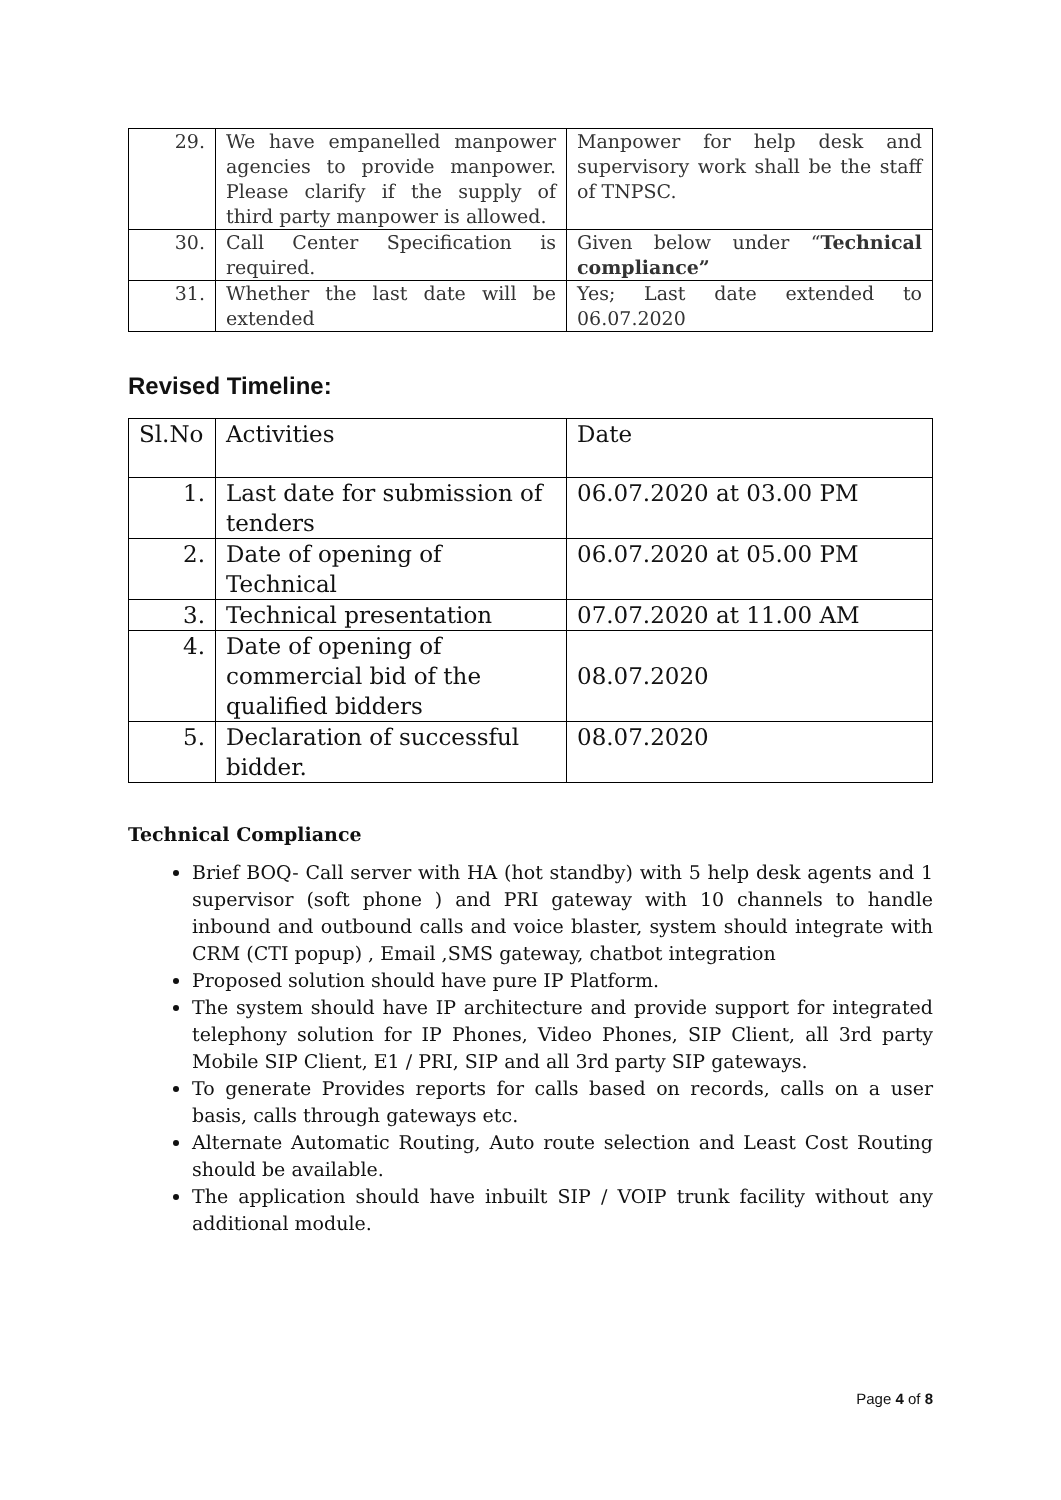| 29. | We have empanelled manpower agencies to provide manpower. Please clarify if the supply of third party manpower is allowed. | Manpower for help desk and supervisory work shall be the staff of TNPSC. |
| 30. | Call Center Specification is required. | Given below under “ Technical compliance” |
| 31. | Whether the last date will be extended | Yes; Last date extended to 06.07.2020 |
Revised Timeline:
| Sl.No | Activities | Date |
| --- | --- | --- |
| 1. | Last date for submission of tenders | 06.07.2020 at 03.00 PM |
| 2. | Date of opening of Technical | 06.07.2020 at 05.00 PM |
| 3. | Technical presentation | 07.07.2020 at 11.00 AM |
| 4. | Date of opening of commercial bid of the qualified bidders | 08.07.2020 |
| 5. | Declaration of successful bidder. | 08.07.2020 |
Technical Compliance
Brief BOQ- Call server with HA (hot standby) with 5 help desk agents and 1 supervisor (soft phone ) and PRI gateway with 10 channels to handle inbound and outbound calls and voice blaster, system should integrate with CRM (CTI popup) , Email ,SMS gateway, chatbot integration
Proposed solution should have pure IP Platform.
The system should have IP architecture and provide support for integrated telephony solution for IP Phones, Video Phones, SIP Client, all 3rd party Mobile SIP Client, E1 / PRI, SIP and all 3rd party SIP gateways.
To generate Provides reports for calls based on records, calls on a user basis, calls through gateways etc.
Alternate Automatic Routing, Auto route selection and Least Cost Routing should be available.
The application should have inbuilt SIP / VOIP trunk facility without any additional module.
Page 4 of 8